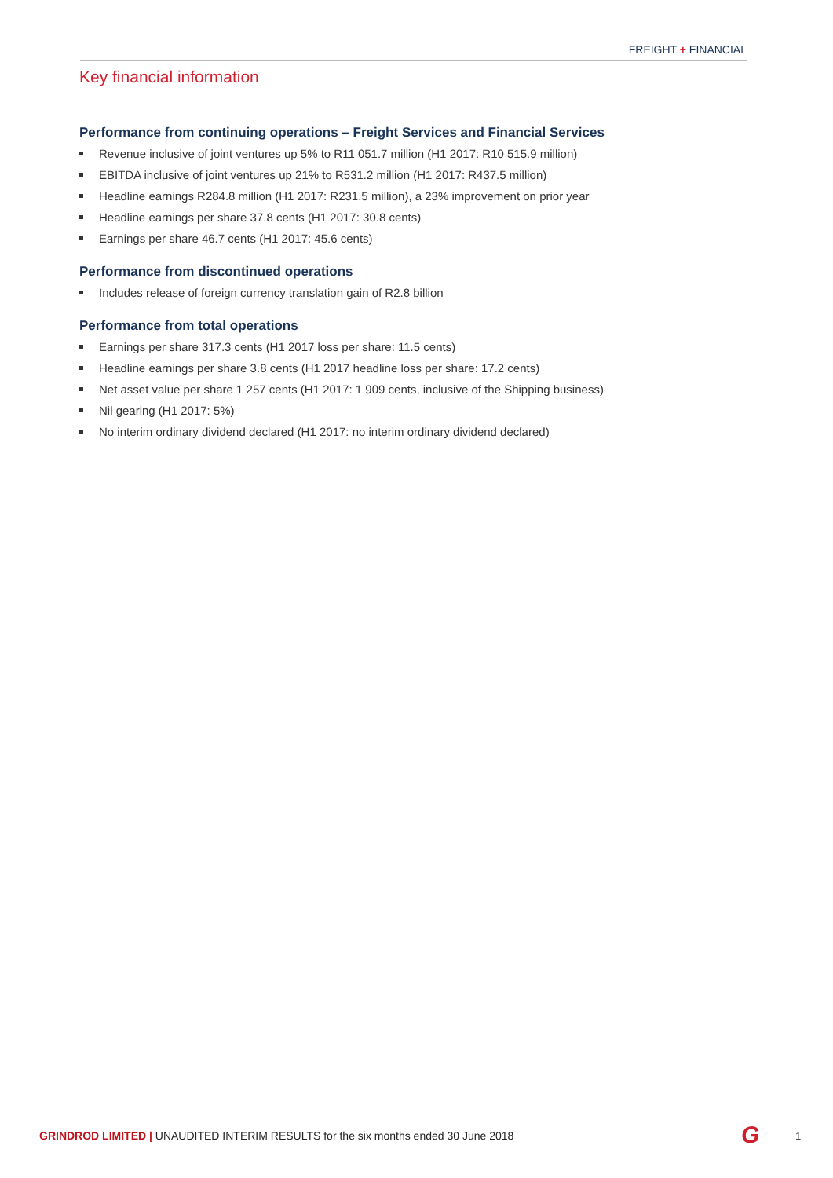FREIGHT + FINANCIAL
Key financial information
Performance from continuing operations – Freight Services and Financial Services
Revenue inclusive of joint ventures up 5% to R11 051.7 million (H1 2017: R10 515.9 million)
EBITDA inclusive of joint ventures up 21% to R531.2 million (H1 2017: R437.5 million)
Headline earnings R284.8 million (H1 2017: R231.5 million), a 23% improvement on prior year
Headline earnings per share 37.8 cents (H1 2017: 30.8 cents)
Earnings per share 46.7 cents (H1 2017: 45.6 cents)
Performance from discontinued operations
Includes release of foreign currency translation gain of R2.8 billion
Performance from total operations
Earnings per share 317.3 cents (H1 2017 loss per share: 11.5 cents)
Headline earnings per share 3.8 cents (H1 2017 headline loss per share: 17.2 cents)
Net asset value per share 1 257 cents (H1 2017: 1 909 cents, inclusive of the Shipping business)
Nil gearing (H1 2017: 5%)
No interim ordinary dividend declared (H1 2017: no interim ordinary dividend declared)
GRINDROD LIMITED | UNAUDITED INTERIM RESULTS for the six months ended 30 June 2018
G 1